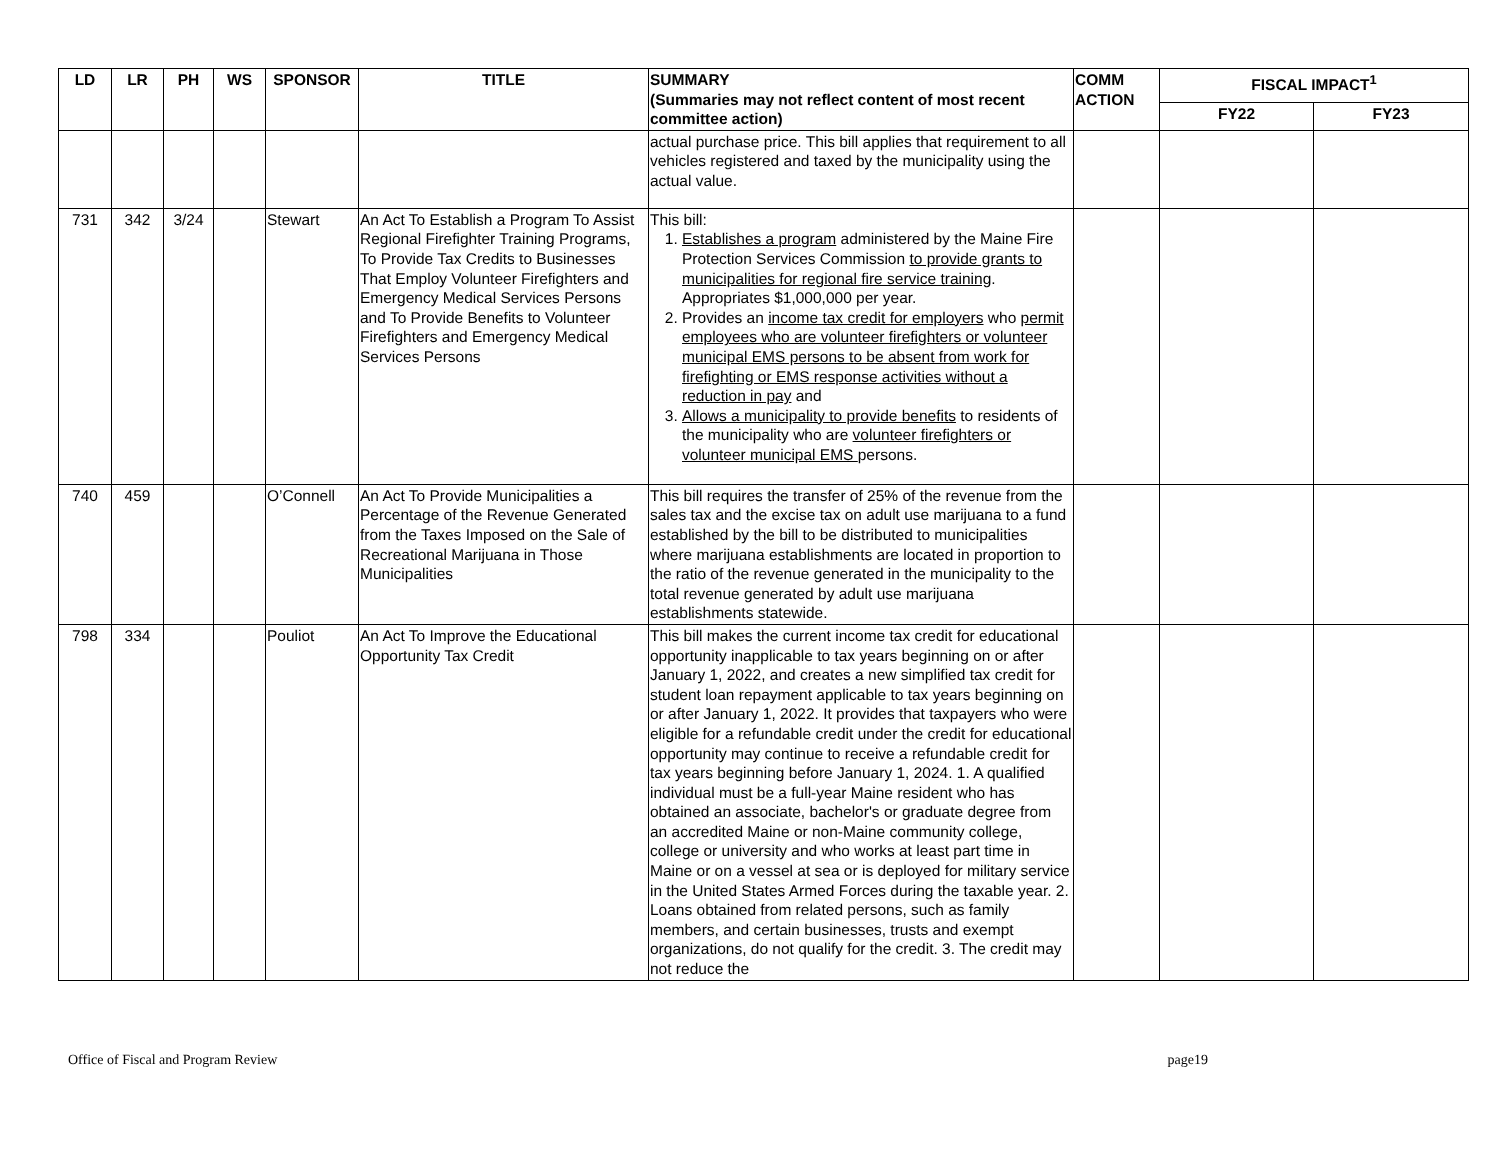| LD | LR | PH | WS | SPONSOR | TITLE | SUMMARY (Summaries may not reflect content of most recent committee action) | COMM ACTION | FISCAL IMPACT<sup>1</sup> | |
| --- | --- | --- | --- | --- | --- | --- | --- | --- | --- |
| | | | | | | | | FY22 | FY23 |
| | | | | | | actual purchase price. This bill applies that requirement to all vehicles registered and taxed by the municipality using the actual value. | | | |
| 731 | 342 | 3/24 | | Stewart | An Act To Establish a Program To Assist Regional Firefighter Training Programs, To Provide Tax Credits to Businesses That Employ Volunteer Firefighters and Emergency Medical Services Persons and To Provide Benefits to Volunteer Firefighters and Emergency Medical Services Persons | This bill: 1. Establishes a program administered by the Maine Fire Protection Services Commission to provide grants to municipalities for regional fire service training . Appropriates $1,000,000 per year. 2. Provides an income tax credit for employers who permit employees who are volunteer firefighters or volunteer municipal EMS persons to be absent from work for firefighting or EMS response activities without a reduction in pay and 3. Allows a municipality to provide benefits to residents of the municipality who are volunteer firefighters or volunteer municipal EMS persons. | | | |
| 740 | 459 | | | O’Connell | An Act To Provide Municipalities a Percentage of the Revenue Generated from the Taxes Imposed on the Sale of Recreational Marijuana in Those Municipalities | This bill requires the transfer of 25% of the revenue from the sales tax and the excise tax on adult use marijuana to a fund established by the bill to be distributed to municipalities where marijuana establishments are located in proportion to the ratio of the revenue generated in the municipality to the total revenue generated by adult use marijuana establishments statewide. | | | |
| 798 | 334 | | | Pouliot | An Act To Improve the Educational Opportunity Tax Credit | This bill makes the current income tax credit for educational opportunity inapplicable to tax years beginning on or after January 1, 2022, and creates a new simplified tax credit for student loan repayment applicable to tax years beginning on or after January 1, 2022. It provides that taxpayers who were eligible for a refundable credit under the credit for educational opportunity may continue to receive a refundable credit for tax years beginning before January 1, 2024. 1. A qualified individual must be a full-year Maine resident who has obtained an associate, bachelor's or graduate degree from an accredited Maine or non-Maine community college, college or university and who works at least part time in Maine or on a vessel at sea or is deployed for military service in the United States Armed Forces during the taxable year. 2. Loans obtained from related persons, such as family members, and certain businesses, trusts and exempt organizations, do not qualify for the credit. 3. The credit may not reduce the | | | |
Office of Fiscal and Program Review page19